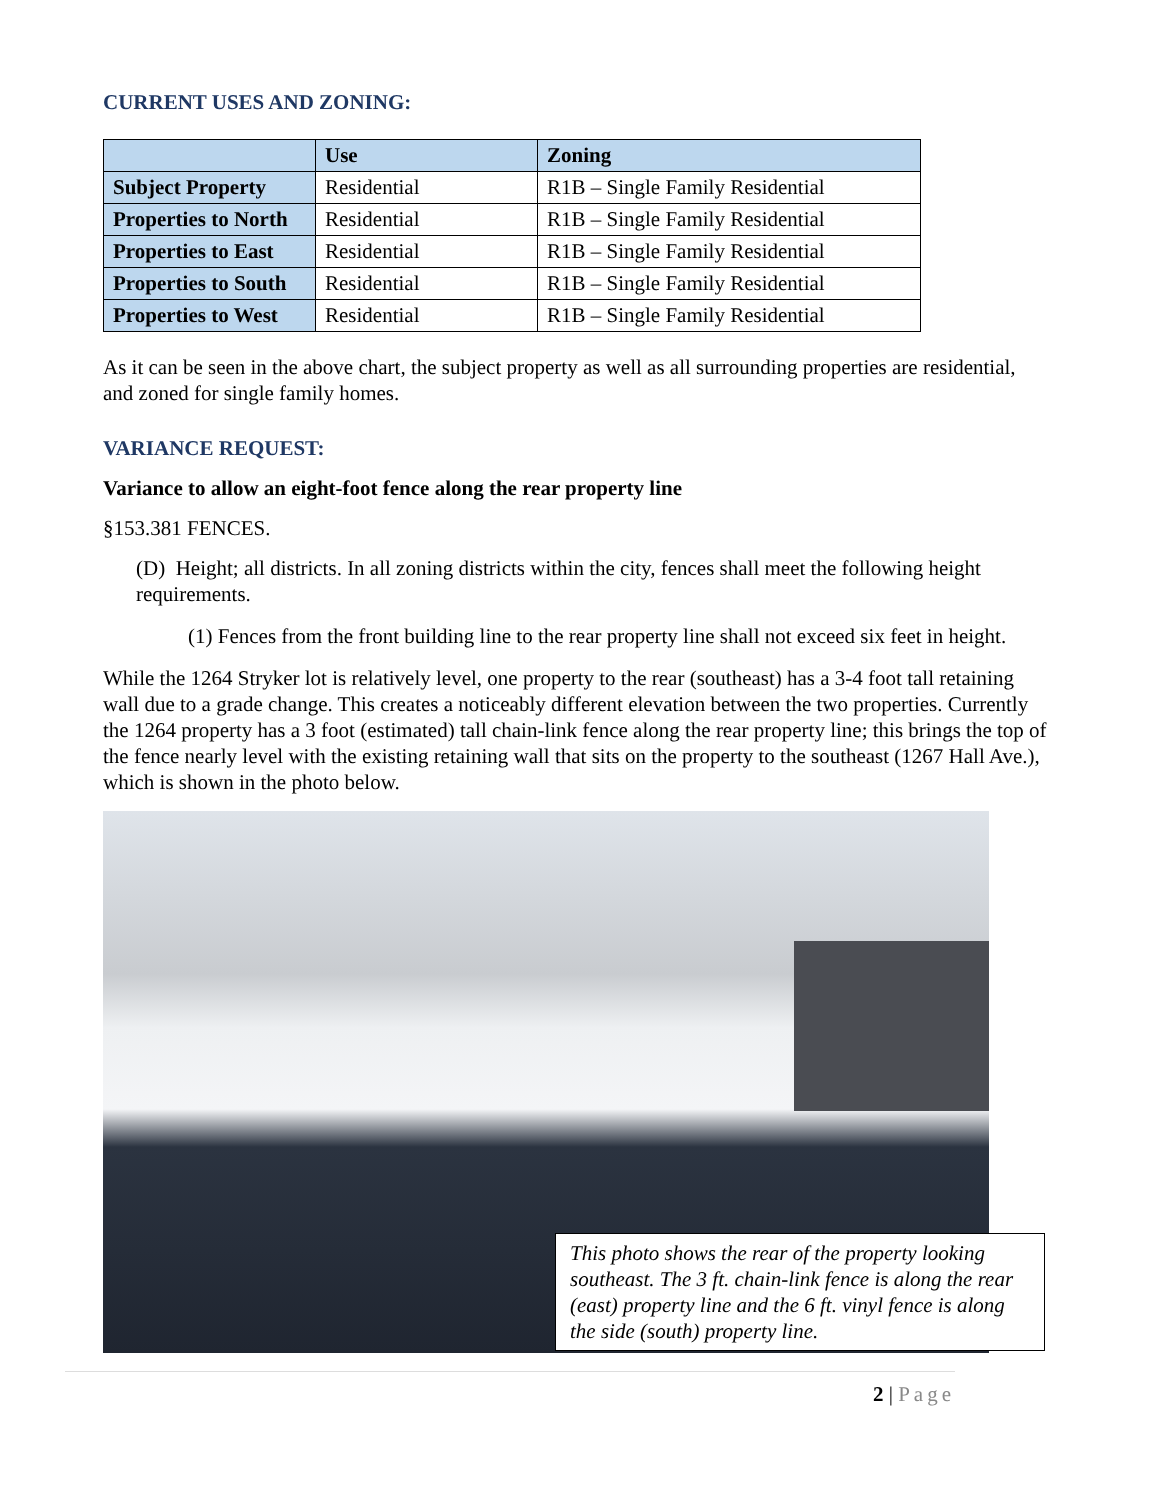CURRENT USES AND ZONING:
| | Use | Zoning |
| --- | --- | --- |
| Subject Property | Residential | R1B – Single Family Residential |
| Properties to North | Residential | R1B – Single Family Residential |
| Properties to East | Residential | R1B – Single Family Residential |
| Properties to South | Residential | R1B – Single Family Residential |
| Properties to West | Residential | R1B – Single Family Residential |
As it can be seen in the above chart, the subject property as well as all surrounding properties are residential, and zoned for single family homes.
VARIANCE REQUEST:
Variance to allow an eight-foot fence along the rear property line
§153.381 FENCES.
(D) Height; all districts. In all zoning districts within the city, fences shall meet the following height requirements.
(1) Fences from the front building line to the rear property line shall not exceed six feet in height.
While the 1264 Stryker lot is relatively level, one property to the rear (southeast) has a 3-4 foot tall retaining wall due to a grade change. This creates a noticeably different elevation between the two properties. Currently the 1264 property has a 3 foot (estimated) tall chain-link fence along the rear property line; this brings the top of the fence nearly level with the existing retaining wall that sits on the property to the southeast (1267 Hall Ave.), which is shown in the photo below.
This photo shows the rear of the property looking southeast. The 3 ft. chain-link fence is along the rear (east) property line and the 6 ft. vinyl fence is along the side (south) property line.
2 | Page